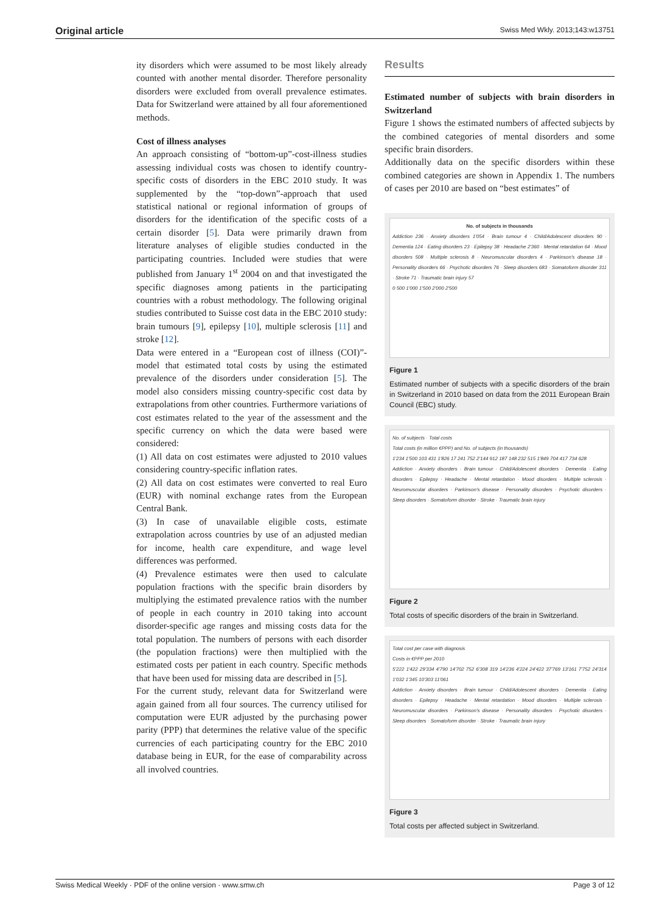Original article Swiss Med Wkly. 2013;143:w13751
ity disorders which were assumed to be most likely already counted with another mental disorder. Therefore personality disorders were excluded from overall prevalence estimates. Data for Switzerland were attained by all four aforementioned methods.
Cost of illness analyses
An approach consisting of “bottom-up”-cost-illness studies assessing individual costs was chosen to identify country-specific costs of disorders in the EBC 2010 study. It was supplemented by the “top-down”-approach that used statistical national or regional information of groups of disorders for the identification of the specific costs of a certain disorder [5]. Data were primarily drawn from literature analyses of eligible studies conducted in the participating countries. Included were studies that were published from January 1<sup>st</sup> 2004 on and that investigated the specific diagnoses among patients in the participating countries with a robust methodology. The following original studies contributed to Suisse cost data in the EBC 2010 study: brain tumours [9], epilepsy [10], multiple sclerosis [11] and stroke [12].
Data were entered in a “European cost of illness (COI)”-model that estimated total costs by using the estimated prevalence of the disorders under consideration [5]. The model also considers missing country-specific cost data by extrapolations from other countries. Furthermore variations of cost estimates related to the year of the assessment and the specific currency on which the data were based were considered:
(1) All data on cost estimates were adjusted to 2010 values considering country-specific inflation rates.
(2) All data on cost estimates were converted to real Euro (EUR) with nominal exchange rates from the European Central Bank.
(3) In case of unavailable eligible costs, estimate extrapolation across countries by use of an adjusted median for income, health care expenditure, and wage level differences was performed.
(4) Prevalence estimates were then used to calculate population fractions with the specific brain disorders by multiplying the estimated prevalence ratios with the number of people in each country in 2010 taking into account disorder-specific age ranges and missing costs data for the total population. The numbers of persons with each disorder (the population fractions) were then multiplied with the estimated costs per patient in each country. Specific methods that have been used for missing data are described in [5].
For the current study, relevant data for Switzerland were again gained from all four sources. The currency utilised for computation were EUR adjusted by the purchasing power parity (PPP) that determines the relative value of the specific currencies of each participating country for the EBC 2010 database being in EUR, for the ease of comparability across all involved countries.
Results
Estimated number of subjects with brain disorders in Switzerland
Figure 1 shows the estimated numbers of affected subjects by the combined categories of mental disorders and some specific brain disorders.
Additionally data on the specific disorders within these combined categories are shown in Appendix 1. The numbers of cases per 2010 are based on “best estimates” of
No. of subjects in thousands
Addiction 236 · Anxiety disorders 1'054 · Brain tumour 4 · Child/Adolescent disorders 90 · Dementia 124 · Eating disorders 23 · Epilepsy 38 · Headache 2'360 · Mental retardation 64 · Mood disorders 508 · Multiple sclerosis 8 · Neuromuscular disorders 4 · Parkinson's disease 18 · Personality disorders 66 · Psychotic disorders 76 · Sleep disorders 683 · Somatoform disorder 311 · Stroke 71 · Traumatic brain injury 57
0 500 1'000 1'500 2'000 2'500
Figure 1
Estimated number of subjects with a specific disorders of the brain in Switzerland in 2010 based on data from the 2011 European Brain Council (EBC) study.
No. of subjects · Total costs
Total costs (in million €PPP) and No. of subjects (in thousands)
1'234 1'500 103 431 1'826 17 241 752 2'144 912 187 148 232 515 1'849 704 417 734 628
Addiction · Anxiety disorders · Brain tumour · Child/Adolescent disorders · Dementia · Eating disorders · Epilepsy · Headache · Mental retardation · Mood disorders · Multiple sclerosis · Neuromuscular disorders · Parkinson's disease · Personality disorders · Psychotic disorders · Sleep disorders · Somatoform disorder · Stroke · Traumatic brain injury
Figure 2
Total costs of specific disorders of the brain in Switzerland.
Total cost per case with diagnosis
Costs in €PPP per 2010
5'222 1'422 29'334 4'790 14'702 752 6'308 319 14'236 4'224 24'422 37'769 13'161 7'752 24'314 1'032 1'345 10'303 11'061
Addiction · Anxiety disorders · Brain tumour · Child/Adolescent disorders · Dementia · Eating disorders · Epilepsy · Headache · Mental retardation · Mood disorders · Multiple sclerosis · Neuromuscular disorders · Parkinson's disease · Personality disorders · Psychotic disorders · Sleep disorders · Somatoform disorder · Stroke · Traumatic brain injury
Figure 3
Total costs per affected subject in Switzerland.
Swiss Medical Weekly · PDF of the online version · www.smw.ch Page 3 of 12